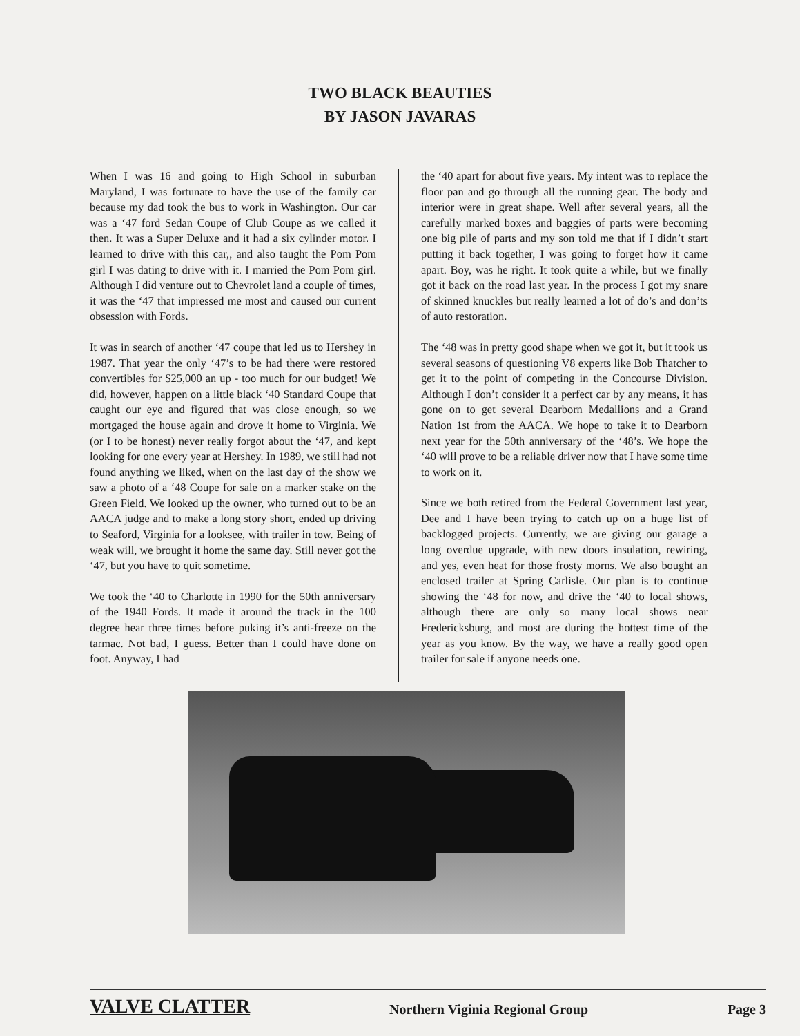TWO BLACK BEAUTIES
BY JASON JAVARAS
When I was 16 and going to High School in suburban Maryland, I was fortunate to have the use of the family car because my dad took the bus to work in Washington. Our car was a ‘47 ford Sedan Coupe of Club Coupe as we called it then. It was a Super Deluxe and it had a six cylinder motor. I learned to drive with this car,, and also taught the Pom Pom girl I was dating to drive with it. I married the Pom Pom girl. Although I did venture out to Chevrolet land a couple of times, it was the ‘47 that impressed me most and caused our current obsession with Fords.
It was in search of another ‘47 coupe that led us to Hershey in 1987. That year the only ‘47’s to be had there were restored convertibles for $25,000 an up - too much for our budget! We did, however, happen on a little black ‘40 Standard Coupe that caught our eye and figured that was close enough, so we mortgaged the house again and drove it home to Virginia. We (or I to be honest) never really forgot about the ‘47, and kept looking for one every year at Hershey. In 1989, we still had not found anything we liked, when on the last day of the show we saw a photo of a ‘48 Coupe for sale on a marker stake on the Green Field. We looked up the owner, who turned out to be an AACA judge and to make a long story short, ended up driving to Seaford, Virginia for a looksee, with trailer in tow. Being of weak will, we brought it home the same day. Still never got the ‘47, but you have to quit sometime.
We took the ‘40 to Charlotte in 1990 for the 50th anniversary of the 1940 Fords. It made it around the track in the 100 degree hear three times before puking it’s anti-freeze on the tarmac. Not bad, I guess. Better than I could have done on foot. Anyway, I had
the ‘40 apart for about five years. My intent was to replace the floor pan and go through all the running gear. The body and interior were in great shape. Well after several years, all the carefully marked boxes and baggies of parts were becoming one big pile of parts and my son told me that if I didn’t start putting it back together, I was going to forget how it came apart. Boy, was he right. It took quite a while, but we finally got it back on the road last year. In the process I got my snare of skinned knuckles but really learned a lot of do’s and don’ts of auto restoration.
The ‘48 was in pretty good shape when we got it, but it took us several seasons of questioning V8 experts like Bob Thatcher to get it to the point of competing in the Concourse Division. Although I don’t consider it a perfect car by any means, it has gone on to get several Dearborn Medallions and a Grand Nation 1st from the AACA. We hope to take it to Dearborn next year for the 50th anniversary of the ‘48’s. We hope the ‘40 will prove to be a reliable driver now that I have some time to work on it.
Since we both retired from the Federal Government last year, Dee and I have been trying to catch up on a huge list of backlogged projects. Currently, we are giving our garage a long overdue upgrade, with new doors insulation, rewiring, and yes, even heat for those frosty morns. We also bought an enclosed trailer at Spring Carlisle. Our plan is to continue showing the ‘48 for now, and drive the ‘40 to local shows, although there are only so many local shows near Fredericksburg, and most are during the hottest time of the year as you know. By the way, we have a really good open trailer for sale if anyone needs one.
VALVE CLATTER Northern Viginia Regional Group Page 3